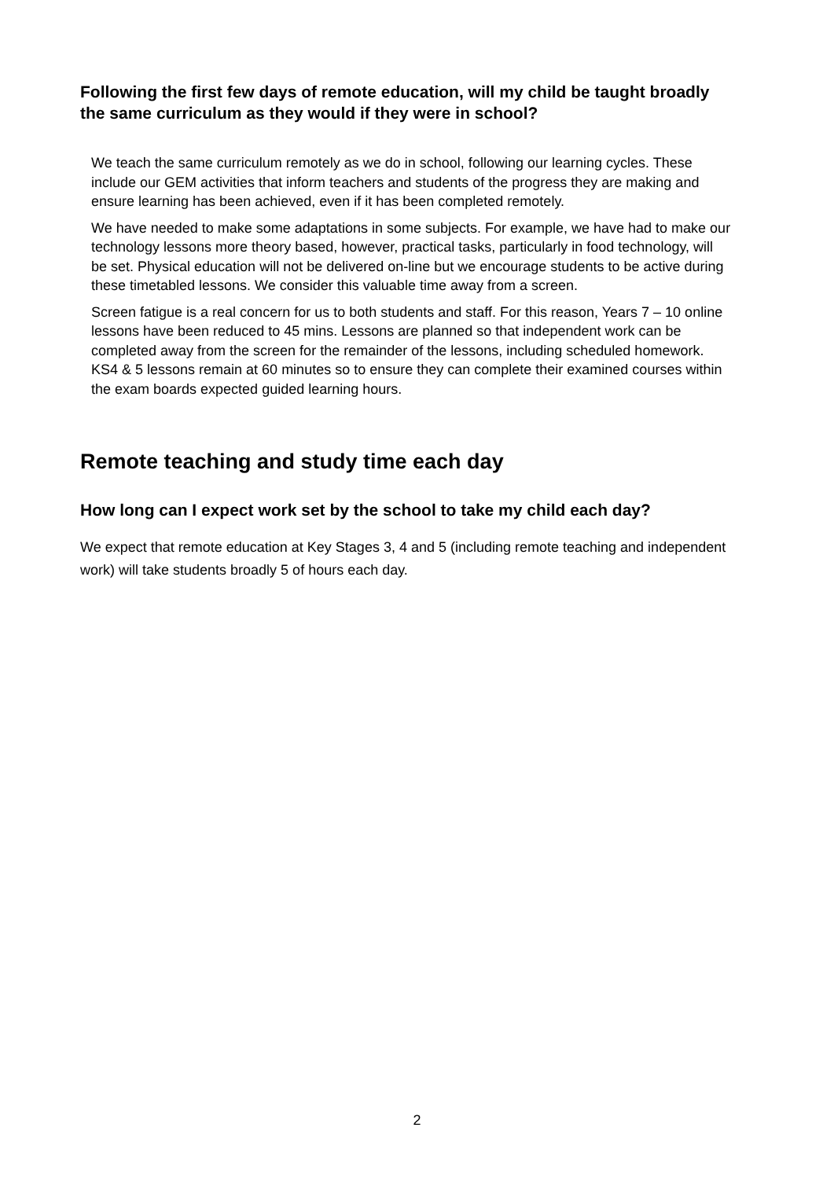Following the first few days of remote education, will my child be taught broadly the same curriculum as they would if they were in school?
We teach the same curriculum remotely as we do in school, following our learning cycles. These include our GEM activities that inform teachers and students of the progress they are making and ensure learning has been achieved, even if it has been completed remotely.
We have needed to make some adaptations in some subjects. For example, we have had to make our technology lessons more theory based, however, practical tasks, particularly in food technology, will be set. Physical education will not be delivered on-line but we encourage students to be active during these timetabled lessons. We consider this valuable time away from a screen.
Screen fatigue is a real concern for us to both students and staff. For this reason, Years 7 – 10 online lessons have been reduced to 45 mins. Lessons are planned so that independent work can be completed away from the screen for the remainder of the lessons, including scheduled homework. KS4 & 5 lessons remain at 60 minutes so to ensure they can complete their examined courses within the exam boards expected guided learning hours.
Remote teaching and study time each day
How long can I expect work set by the school to take my child each day?
We expect that remote education at Key Stages 3, 4 and 5 (including remote teaching and independent work) will take students broadly 5 of hours each day.
2